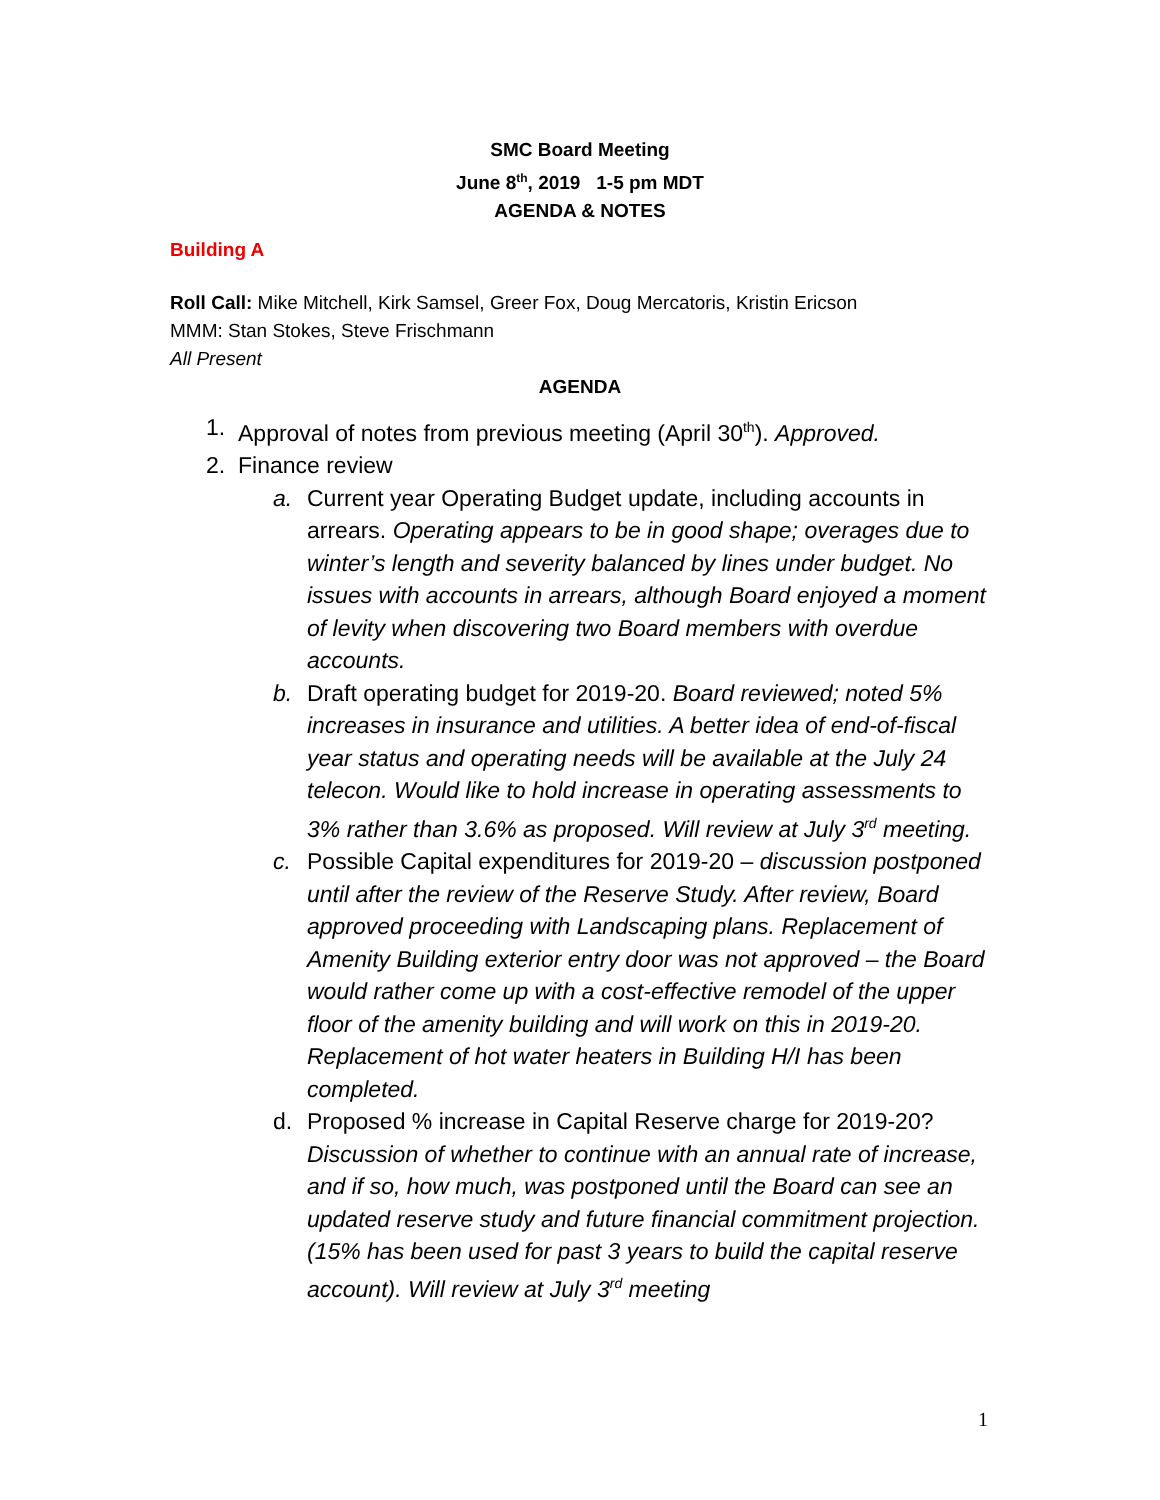SMC Board Meeting
June 8<sup>th</sup>, 2019 1-5 pm MDT
AGENDA & NOTES
Building A
Roll Call: Mike Mitchell, Kirk Samsel, Greer Fox, Doug Mercatoris, Kristin Ericson
MMM: Stan Stokes, Steve Frischmann
All Present
AGENDA
1. Approval of notes from previous meeting (April 30<sup>th</sup>). Approved.
2. Finance review
a. Current year Operating Budget update, including accounts in arrears. Operating appears to be in good shape; overages due to winter’s length and severity balanced by lines under budget. No issues with accounts in arrears, although Board enjoyed a moment of levity when discovering two Board members with overdue accounts.
b. Draft operating budget for 2019-20. Board reviewed; noted 5% increases in insurance and utilities. A better idea of end-of-fiscal year status and operating needs will be available at the July 24 telecon. Would like to hold increase in operating assessments to 3% rather than 3.6% as proposed. Will review at July 3<sup>rd</sup> meeting.
c. Possible Capital expenditures for 2019-20 – discussion postponed until after the review of the Reserve Study. After review, Board approved proceeding with Landscaping plans. Replacement of Amenity Building exterior entry door was not approved – the Board would rather come up with a cost-effective remodel of the upper floor of the amenity building and will work on this in 2019-20. Replacement of hot water heaters in Building H/I has been completed.
d. Proposed % increase in Capital Reserve charge for 2019-20? Discussion of whether to continue with an annual rate of increase, and if so, how much, was postponed until the Board can see an updated reserve study and future financial commitment projection. (15% has been used for past 3 years to build the capital reserve account). Will review at July 3<sup>rd</sup> meeting
1